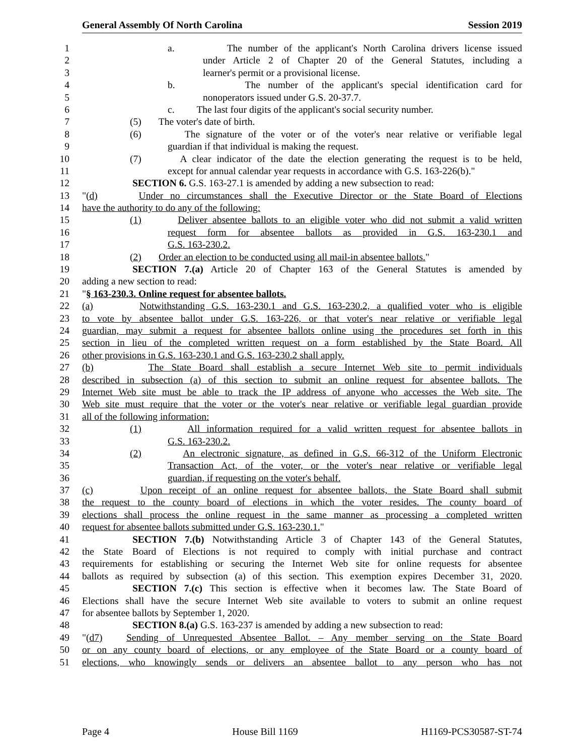General Assembly Of North Carolina Session 2019
1 a. The number of the applicant's North Carolina drivers license issued
2 under Article 2 of Chapter 20 of the General Statutes, including a
3 learner's permit or a provisional license.
4 b. The number of the applicant's special identification card for
5 nonoperators issued under G.S. 20-37.7.
6 c. The last four digits of the applicant's social security number.
7 (5) The voter's date of birth.
8 (6) The signature of the voter or of the voter's near relative or verifiable legal
9 guardian if that individual is making the request.
10 (7) A clear indicator of the date the election generating the request is to be held,
11 except for annual calendar year requests in accordance with G.S. 163-226(b)."
12 SECTION 6. G.S. 163-27.1 is amended by adding a new subsection to read:
13 "(d) Under no circumstances shall the Executive Director or the State Board of Elections
14 have the authority to do any of the following:
15 (1) Deliver absentee ballots to an eligible voter who did not submit a valid written
16 request form for absentee ballots as provided in G.S. 163-230.1 and
17 G.S. 163-230.2.
18 (2) Order an election to be conducted using all mail-in absentee ballots."
19 SECTION 7.(a) Article 20 of Chapter 163 of the General Statutes is amended by
20 adding a new section to read:
21 "§ 163-230.3. Online request for absentee ballots.
22 (a) Notwithstanding G.S. 163-230.1 and G.S. 163-230.2, a qualified voter who is eligible
23 to vote by absentee ballot under G.S. 163-226, or that voter's near relative or verifiable legal
24 guardian, may submit a request for absentee ballots online using the procedures set forth in this
25 section in lieu of the completed written request on a form established by the State Board. All
26 other provisions in G.S. 163-230.1 and G.S. 163-230.2 shall apply.
27 (b) The State Board shall establish a secure Internet Web site to permit individuals
28 described in subsection (a) of this section to submit an online request for absentee ballots. The
29 Internet Web site must be able to track the IP address of anyone who accesses the Web site. The
30 Web site must require that the voter or the voter's near relative or verifiable legal guardian provide
31 all of the following information:
32 (1) All information required for a valid written request for absentee ballots in
33 G.S. 163-230.2.
34 (2) An electronic signature, as defined in G.S. 66-312 of the Uniform Electronic
35 Transaction Act, of the voter, or the voter's near relative or verifiable legal
36 guardian, if requesting on the voter's behalf.
37 (c) Upon receipt of an online request for absentee ballots, the State Board shall submit
38 the request to the county board of elections in which the voter resides. The county board of
39 elections shall process the online request in the same manner as processing a completed written
40 request for absentee ballots submitted under G.S. 163-230.1."
41 SECTION 7.(b) Notwithstanding Article 3 of Chapter 143 of the General Statutes,
42 the State Board of Elections is not required to comply with initial purchase and contract
43 requirements for establishing or securing the Internet Web site for online requests for absentee
44 ballots as required by subsection (a) of this section. This exemption expires December 31, 2020.
45 SECTION 7.(c) This section is effective when it becomes law. The State Board of
46 Elections shall have the secure Internet Web site available to voters to submit an online request
47 for absentee ballots by September 1, 2020.
48 SECTION 8.(a) G.S. 163-237 is amended by adding a new subsection to read:
49 "(d7) Sending of Unrequested Absentee Ballot. – Any member serving on the State Board
50 or on any county board of elections, or any employee of the State Board or a county board of
51 elections, who knowingly sends or delivers an absentee ballot to any person who has not
Page 4 House Bill 1169 H1169-PCS30587-ST-74